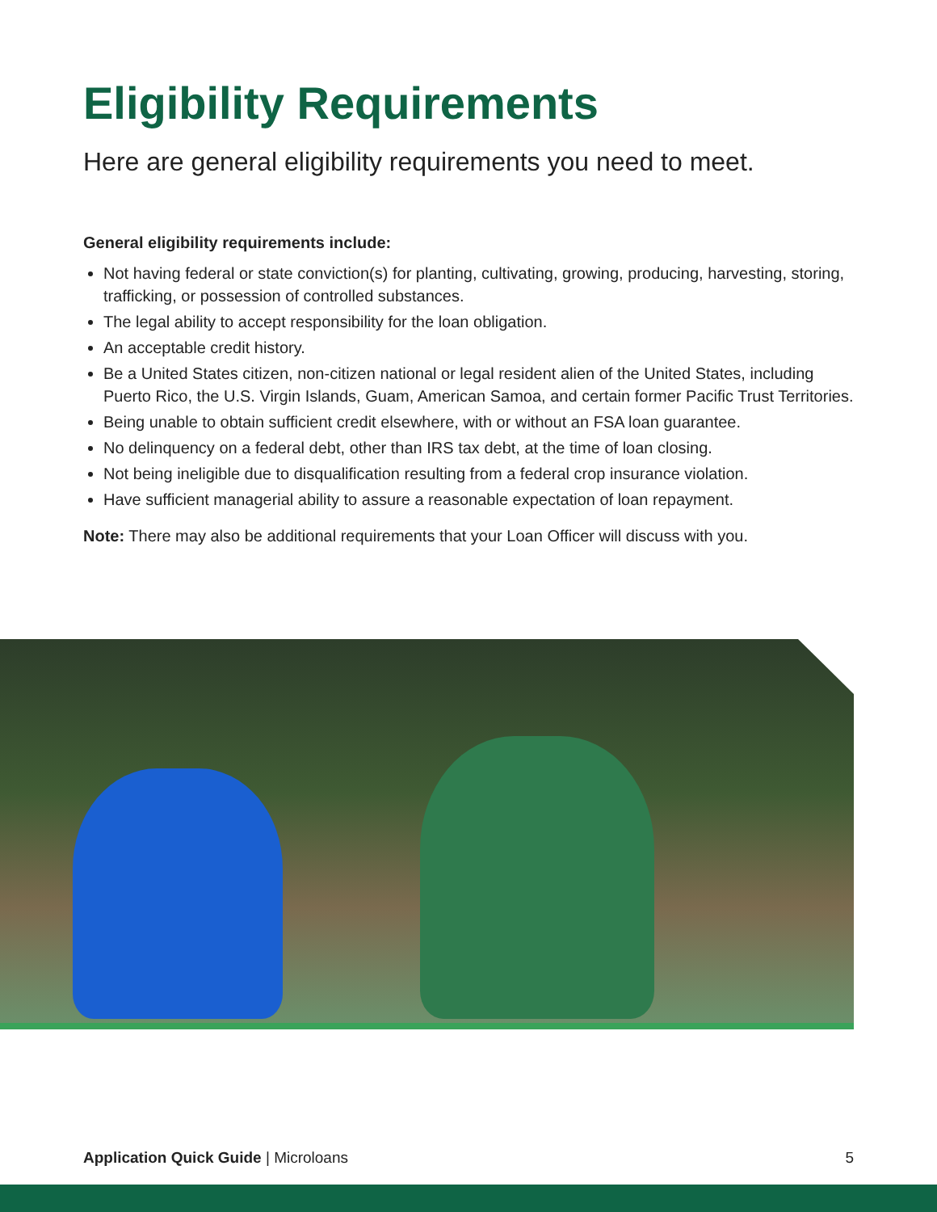Eligibility Requirements
Here are general eligibility requirements you need to meet.
General eligibility requirements include:
Not having federal or state conviction(s) for planting, cultivating, growing, producing, harvesting, storing, trafficking, or possession of controlled substances.
The legal ability to accept responsibility for the loan obligation.
An acceptable credit history.
Be a United States citizen, non-citizen national or legal resident alien of the United States, including Puerto Rico, the U.S. Virgin Islands, Guam, American Samoa, and certain former Pacific Trust Territories.
Being unable to obtain sufficient credit elsewhere, with or without an FSA loan guarantee.
No delinquency on a federal debt, other than IRS tax debt, at the time of loan closing.
Not being ineligible due to disqualification resulting from a federal crop insurance violation.
Have sufficient managerial ability to assure a reasonable expectation of loan repayment.
Note: There may also be additional requirements that your Loan Officer will discuss with you.
Application Quick Guide | Microloans 5